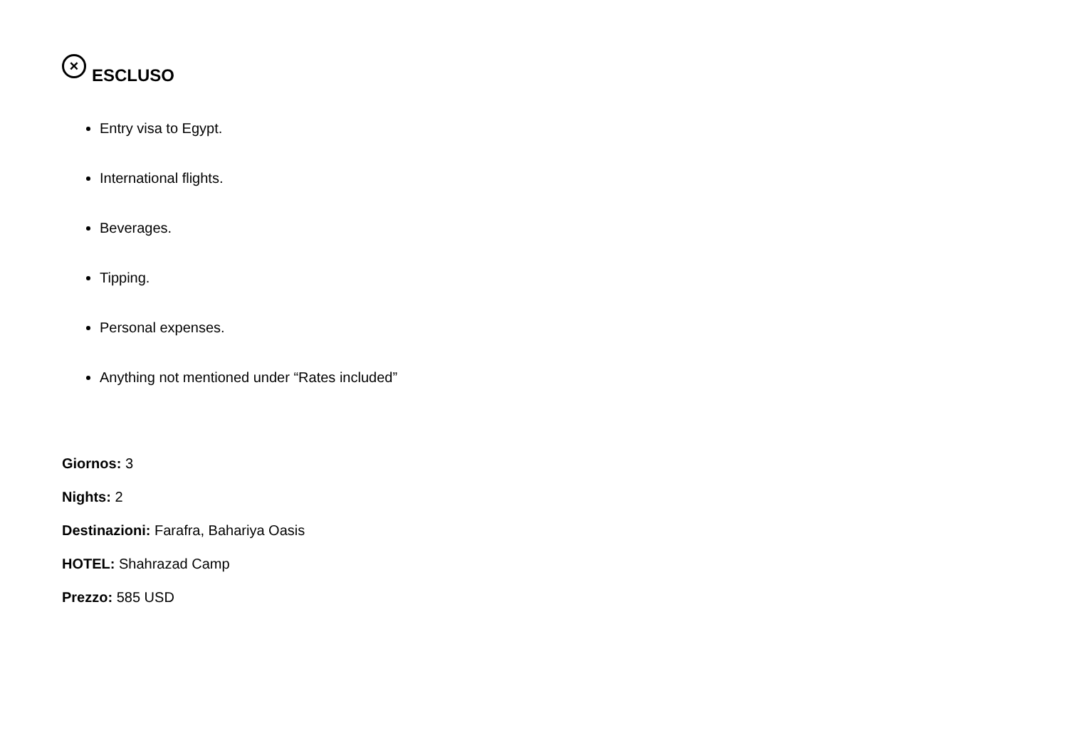× ESCLUSO
Entry visa to Egypt.
International flights.
Beverages.
Tipping.
Personal expenses.
Anything not mentioned under “Rates included”
Giornos: 3
Nights: 2
Destinazioni: Farafra, Bahariya Oasis
HOTEL: Shahrazad Camp
Prezzo: 585 USD